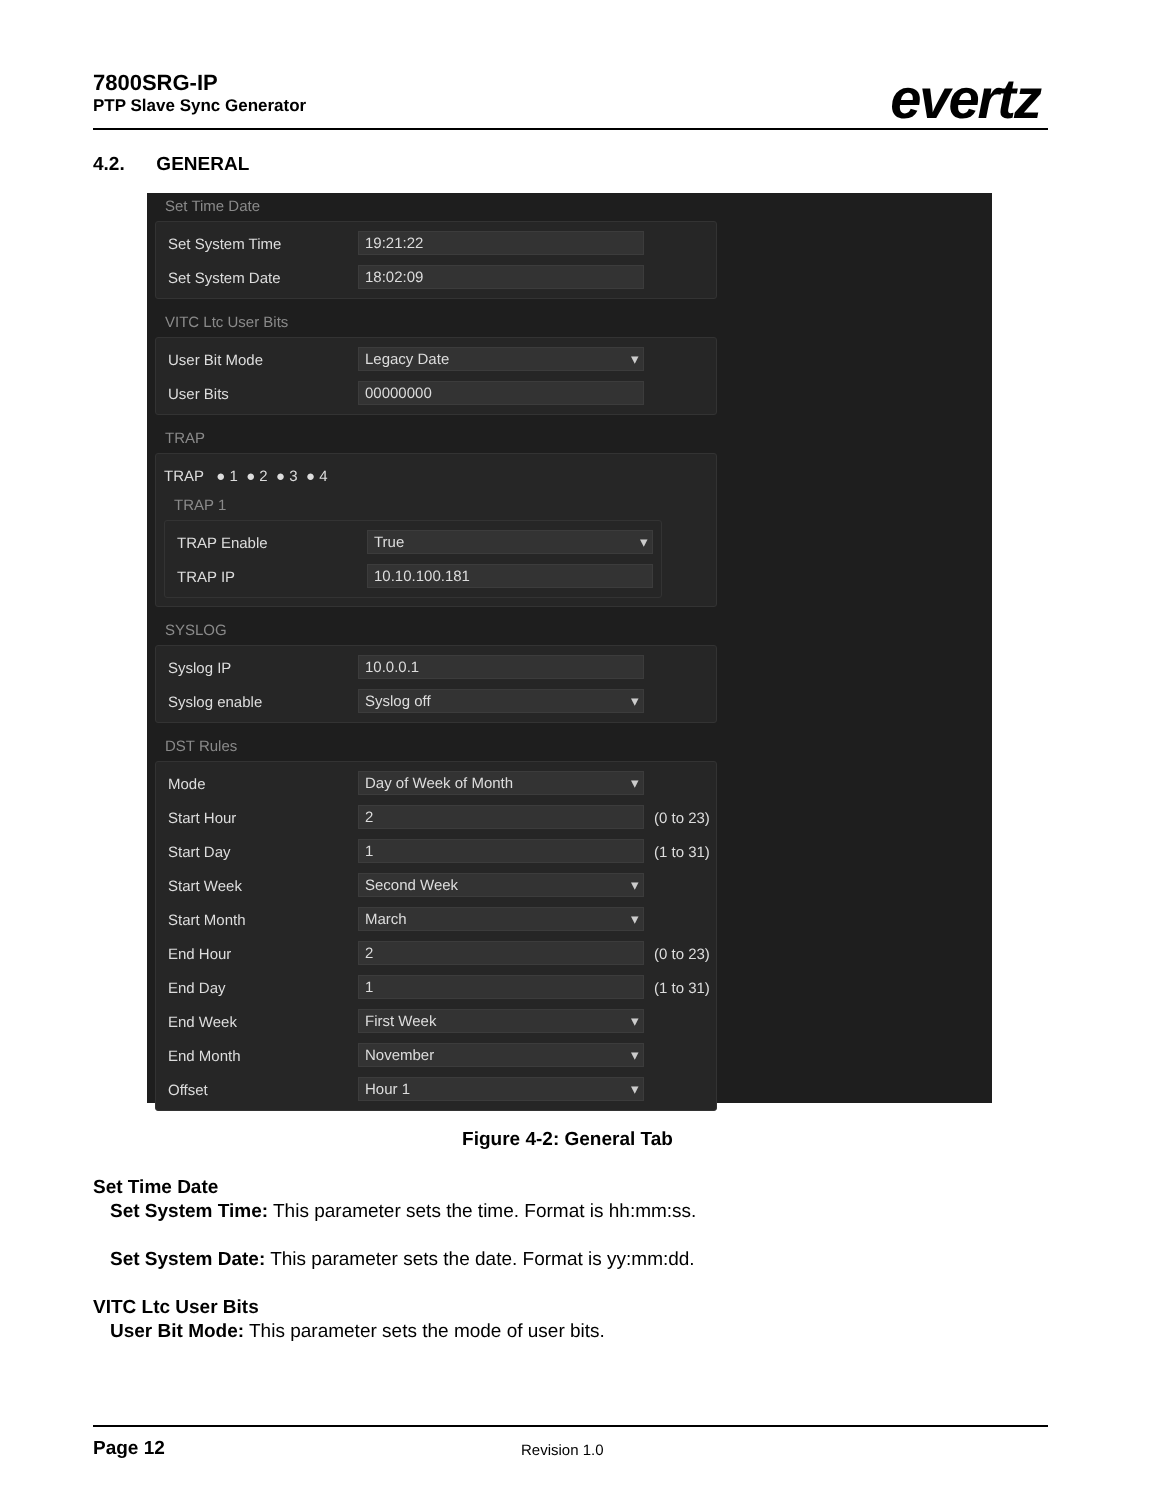7800SRG-IP
PTP Slave Sync Generator
evertz
4.2. GENERAL
Set Time Date
Set System Time
19:21:22
Set System Date
18:02:09
VITC Ltc User Bits
User Bit Mode
Legacy Date
User Bits
00000000
TRAP
TRAP ● 1 ● 2 ● 3 ● 4
TRAP 1
TRAP Enable
True
TRAP IP
10.10.100.181
SYSLOG
Syslog IP
10.0.0.1
Syslog enable
Syslog off
DST Rules
Mode
Day of Week of Month
Start Hour
2
(0 to 23)
Start Day
1
(1 to 31)
Start Week
Second Week
Start Month
March
End Hour
2
(0 to 23)
End Day
1
(1 to 31)
End Week
First Week
End Month
November
Offset
Hour 1
Figure 4-2: General Tab
Set Time Date
Set System Time: This parameter sets the time. Format is hh:mm:ss.
Set System Date: This parameter sets the date. Format is yy:mm:dd.
VITC Ltc User Bits
User Bit Mode: This parameter sets the mode of user bits.
Page 12 Revision 1.0